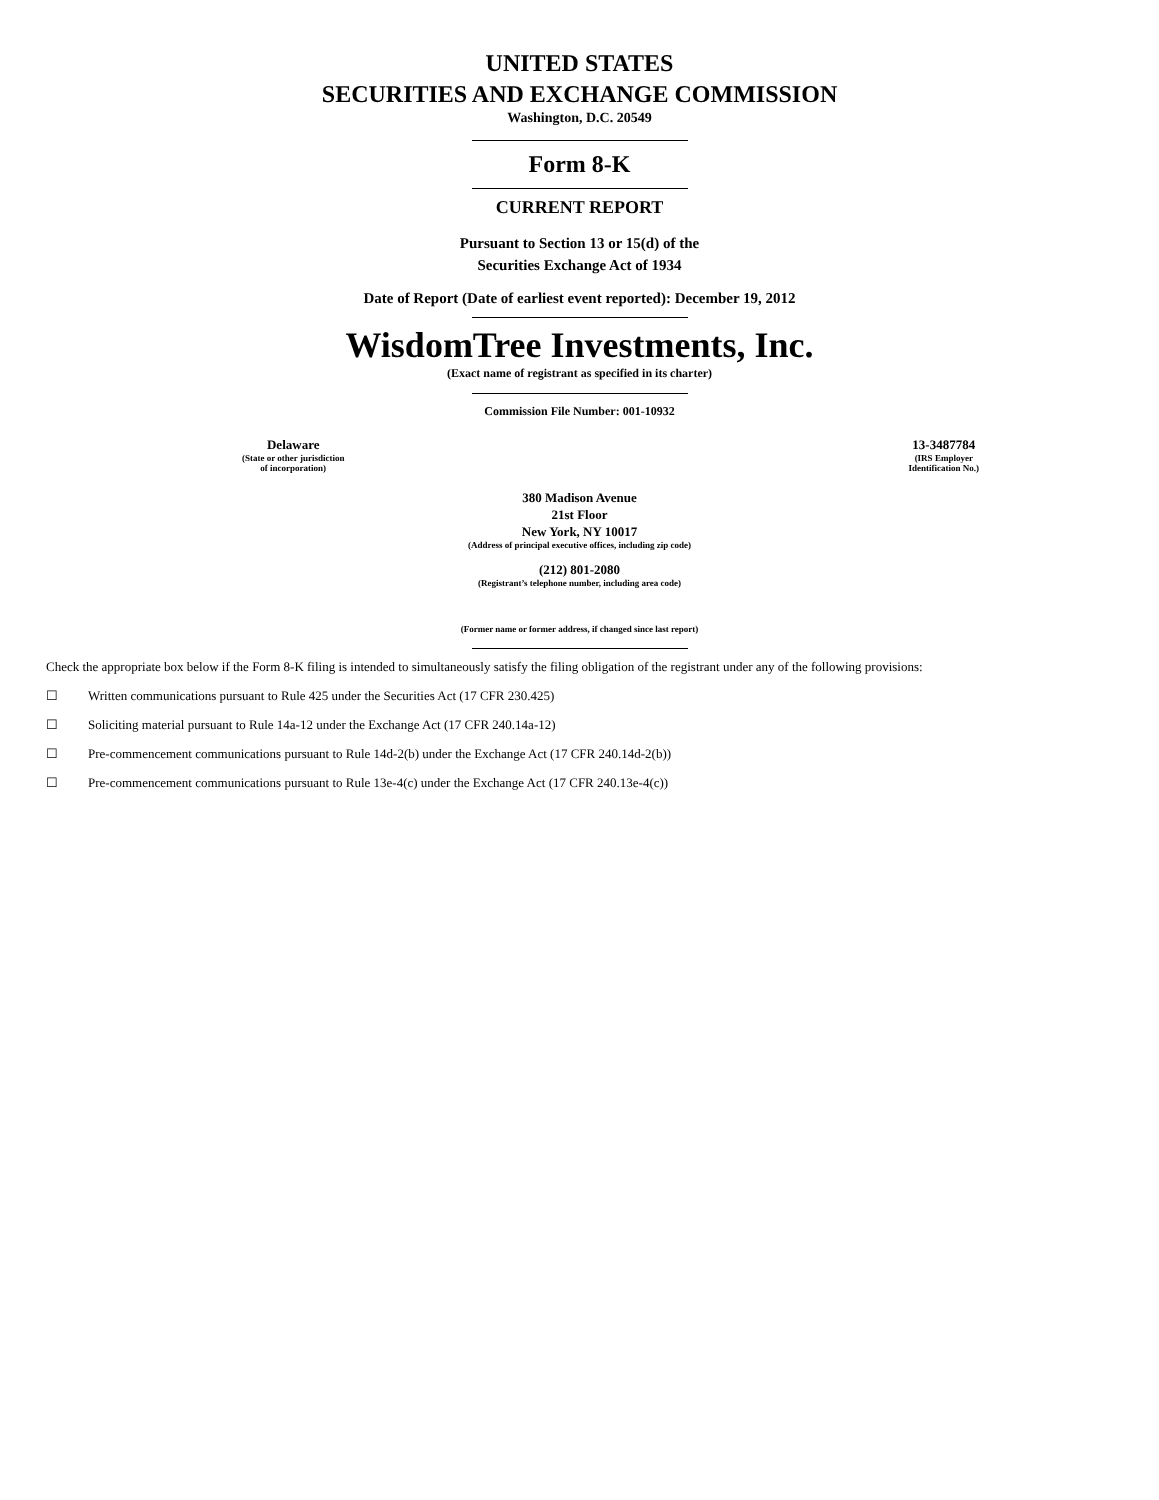UNITED STATES
SECURITIES AND EXCHANGE COMMISSION
Washington, D.C. 20549
Form 8-K
CURRENT REPORT
Pursuant to Section 13 or 15(d) of the
Securities Exchange Act of 1934
Date of Report (Date of earliest event reported): December 19, 2012
WisdomTree Investments, Inc.
(Exact name of registrant as specified in its charter)
Commission File Number: 001-10932
Delaware
(State or other jurisdiction
of incorporation)
13-3487784
(IRS Employer
Identification No.)
380 Madison Avenue
21st Floor
New York, NY 10017
(Address of principal executive offices, including zip code)
(212) 801-2080
(Registrant’s telephone number, including area code)
(Former name or former address, if changed since last report)
Check the appropriate box below if the Form 8-K filing is intended to simultaneously satisfy the filing obligation of the registrant under any of the following provisions:
☐ Written communications pursuant to Rule 425 under the Securities Act (17 CFR 230.425)
☐ Soliciting material pursuant to Rule 14a-12 under the Exchange Act (17 CFR 240.14a-12)
☐ Pre-commencement communications pursuant to Rule 14d-2(b) under the Exchange Act (17 CFR 240.14d-2(b))
☐ Pre-commencement communications pursuant to Rule 13e-4(c) under the Exchange Act (17 CFR 240.13e-4(c))